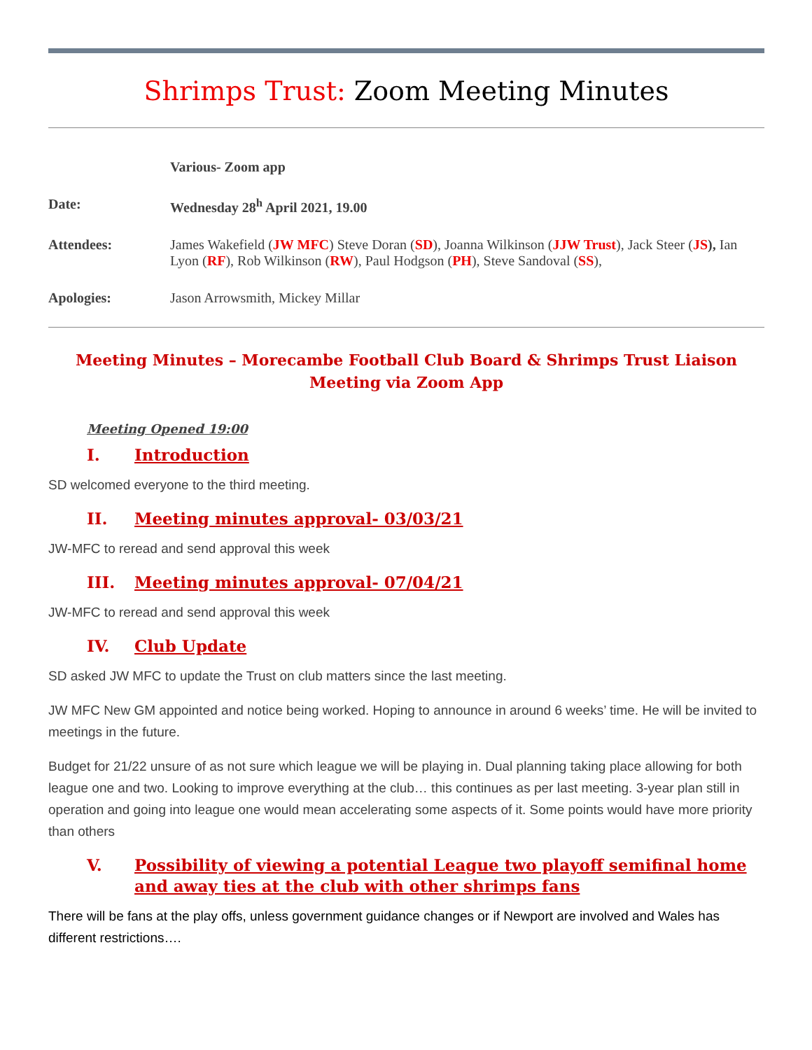Shrimps Trust: Zoom Meeting Minutes
Various- Zoom app
Date: Wednesday 28<sup>h</sup> April 2021, 19.00
Attendees: James Wakefield (JW MFC) Steve Doran (SD), Joanna Wilkinson (JJW Trust), Jack Steer (JS), Ian Lyon (RF), Rob Wilkinson (RW), Paul Hodgson (PH), Steve Sandoval (SS),
Apologies: Jason Arrowsmith, Mickey Millar
Meeting Minutes – Morecambe Football Club Board & Shrimps Trust Liaison Meeting via Zoom App
Meeting Opened 19:00
I. Introduction
SD welcomed everyone to the third meeting.
II. Meeting minutes approval- 03/03/21
JW-MFC to reread and send approval this week
III. Meeting minutes approval- 07/04/21
JW-MFC to reread and send approval this week
IV. Club Update
SD asked JW MFC to update the Trust on club matters since the last meeting.
JW MFC New GM appointed and notice being worked. Hoping to announce in around 6 weeks’ time. He will be invited to meetings in the future.
Budget for 21/22 unsure of as not sure which league we will be playing in. Dual planning taking place allowing for both league one and two. Looking to improve everything at the club… this continues as per last meeting. 3-year plan still in operation and going into league one would mean accelerating some aspects of it. Some points would have more priority than others
V. Possibility of viewing a potential League two playoff semifinal home and away ties at the club with other shrimps fans
There will be fans at the play offs, unless government guidance changes or if Newport are involved and Wales has different restrictions….